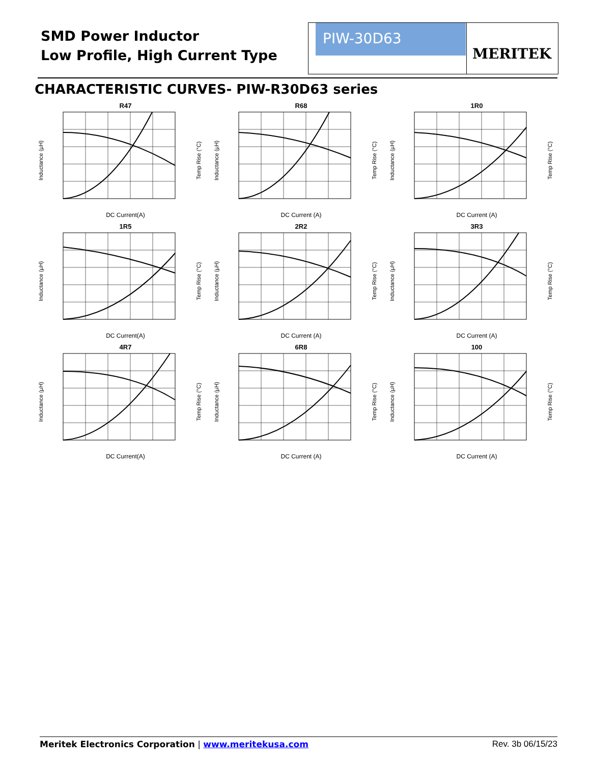SMD Power Inductor
Low Profile, High Current Type
PIW-30D63 MERITEK
CHARACTERISTIC CURVES- PIW-R30D63 series
R47
Inductance (µH)
Temp Rise (°C)
DC Current(A)
R68
Inductance (µH)
Temp Rise (°C)
DC Current (A)
1R0
Inductance (µH)
Temp Rise (°C)
DC Current (A)
1R5
Inductance (µH)
Temp Rise (°C)
DC Current(A)
2R2
Inductance (µH)
Temp Rise (°C)
DC Current (A)
3R3
Inductance (µH)
Temp Rise (°C)
DC Current (A)
4R7
Inductance (µH)
Temp Rise (°C)
DC Current(A)
6R8
Inductance (µH)
Temp Rise (°C)
DC Current (A)
100
Inductance (µH)
Temp Rise (°C)
DC Current (A)
Meritek Electronics Corporation | www.meritekusa.com Rev. 3b 06/15/23